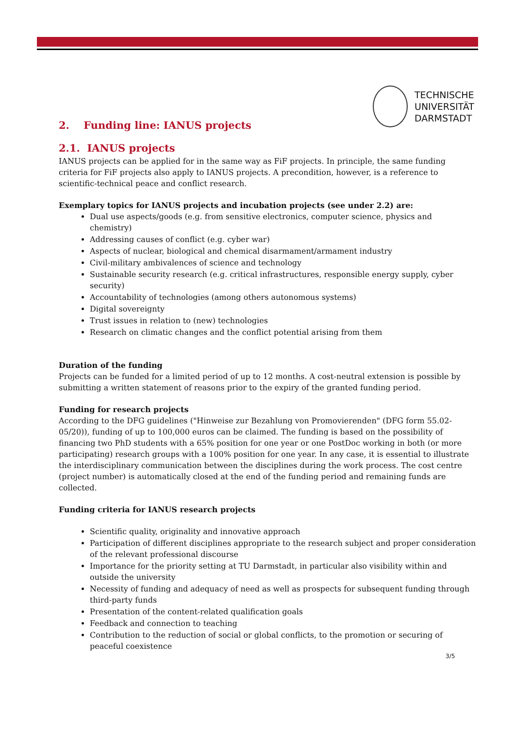TECHNISCHE
UNIVERSITÄT
DARMSTADT
2. Funding line: IANUS projects
2.1. IANUS projects
IANUS projects can be applied for in the same way as FiF projects. In principle, the same funding criteria for FiF projects also apply to IANUS projects. A precondition, however, is a reference to scientific-technical peace and conflict research.
Exemplary topics for IANUS projects and incubation projects (see under 2.2) are:
Dual use aspects/goods (e.g. from sensitive electronics, computer science, physics and chemistry)
Addressing causes of conflict (e.g. cyber war)
Aspects of nuclear, biological and chemical disarmament/armament industry
Civil-military ambivalences of science and technology
Sustainable security research (e.g. critical infrastructures, responsible energy supply, cyber security)
Accountability of technologies (among others autonomous systems)
Digital sovereignty
Trust issues in relation to (new) technologies
Research on climatic changes and the conflict potential arising from them
Duration of the funding
Projects can be funded for a limited period of up to 12 months. A cost-neutral extension is possible by submitting a written statement of reasons prior to the expiry of the granted funding period.
Funding for research projects
According to the DFG guidelines ("Hinweise zur Bezahlung von Promovierenden" (DFG form 55.02-05/20)), funding of up to 100,000 euros can be claimed. The funding is based on the possibility of financing two PhD students with a 65% position for one year or one PostDoc working in both (or more participating) research groups with a 100% position for one year. In any case, it is essential to illustrate the interdisciplinary communication between the disciplines during the work process. The cost centre (project number) is automatically closed at the end of the funding period and remaining funds are collected.
Funding criteria for IANUS research projects
Scientific quality, originality and innovative approach
Participation of different disciplines appropriate to the research subject and proper consideration of the relevant professional discourse
Importance for the priority setting at TU Darmstadt, in particular also visibility within and outside the university
Necessity of funding and adequacy of need as well as prospects for subsequent funding through third-party funds
Presentation of the content-related qualification goals
Feedback and connection to teaching
Contribution to the reduction of social or global conflicts, to the promotion or securing of peaceful coexistence
3/5